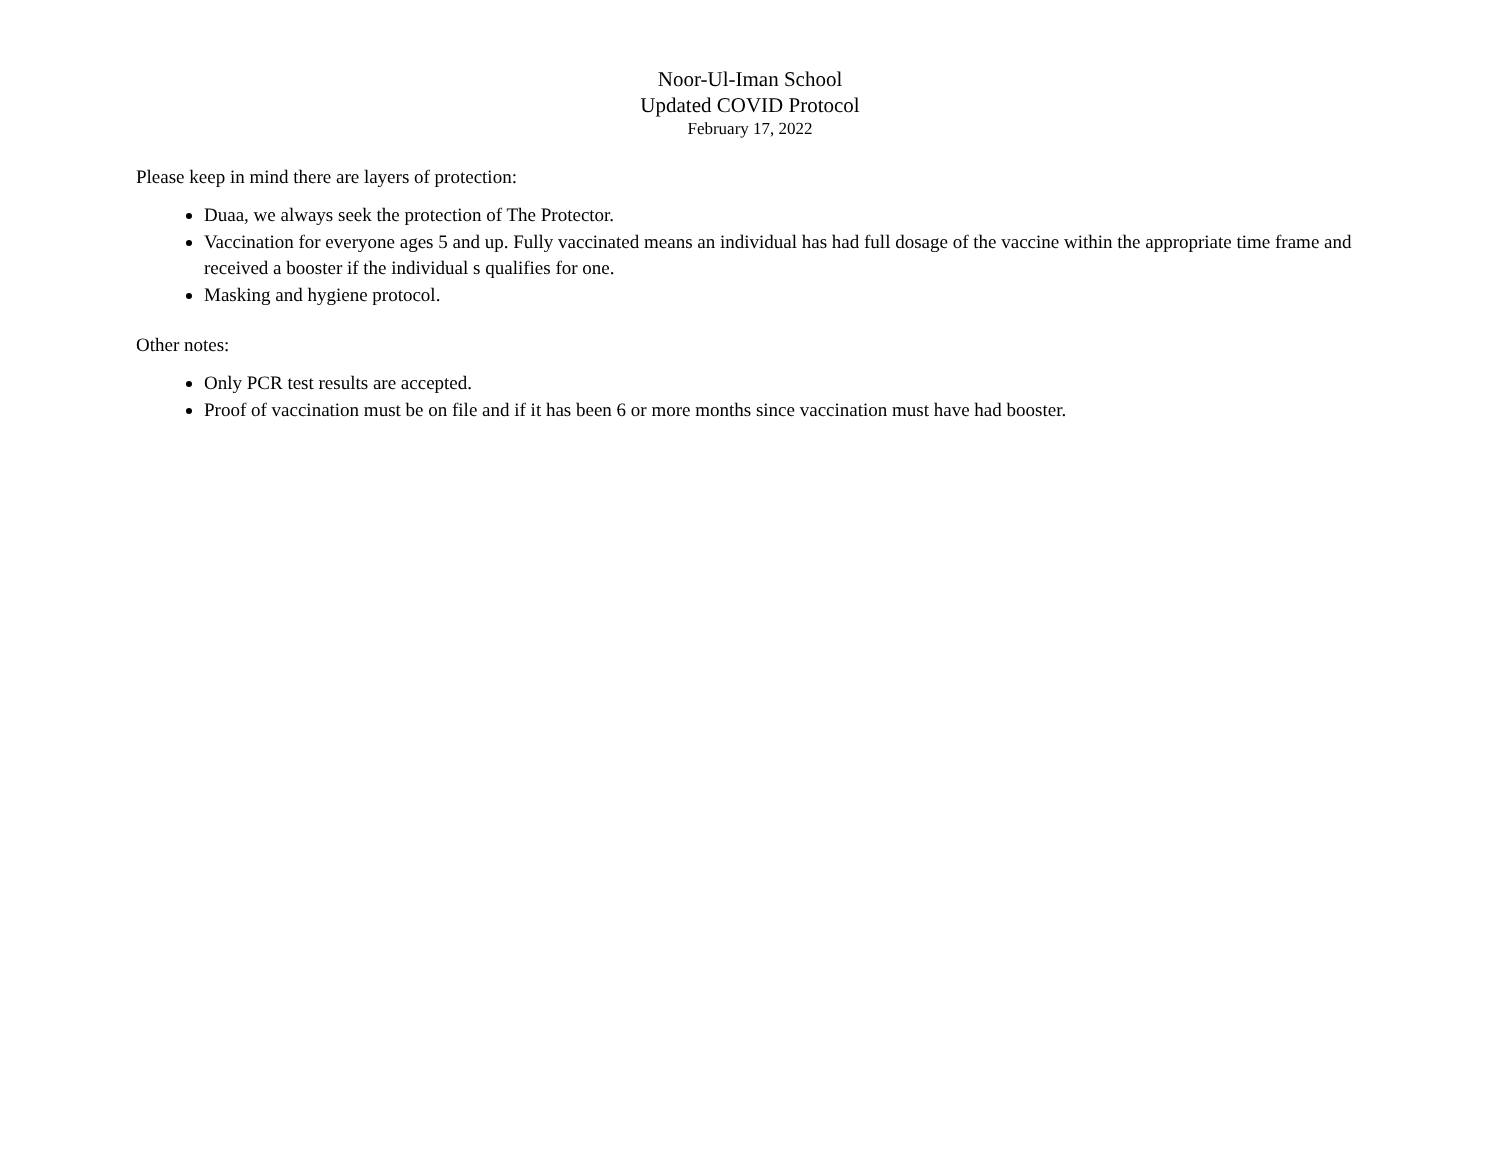Noor-Ul-Iman School
Updated COVID Protocol
February 17, 2022
Please keep in mind there are layers of protection:
Duaa, we always seek the protection of The Protector.
Vaccination for everyone ages 5 and up. Fully vaccinated means an individual has had full dosage of the vaccine within the appropriate time frame and received a booster if the individual s qualifies for one.
Masking and hygiene protocol.
Other notes:
Only PCR test results are accepted.
Proof of vaccination must be on file and if it has been 6 or more months since vaccination must have had booster.